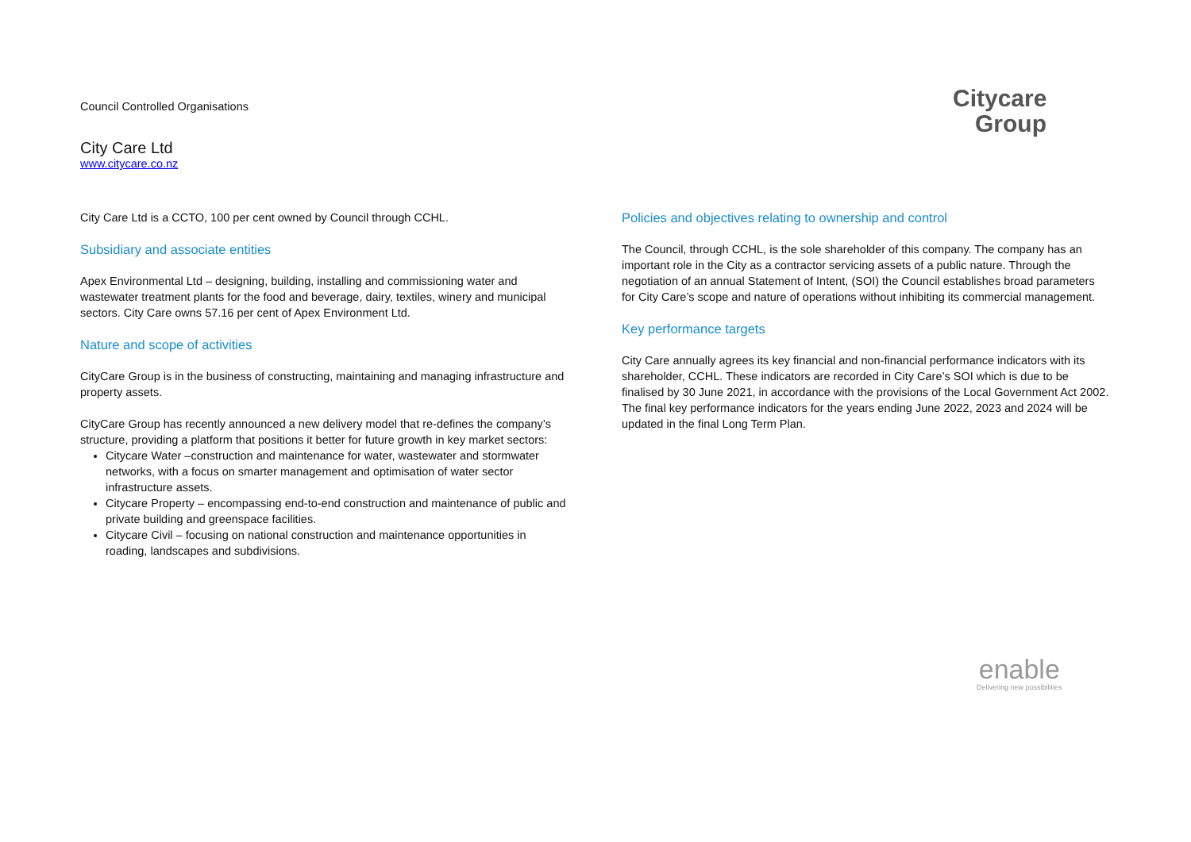Council Controlled Organisations
City Care Ltd
www.citycare.co.nz
Citycare
Group
City Care Ltd is a CCTO, 100 per cent owned by Council through CCHL.
Subsidiary and associate entities
Apex Environmental Ltd – designing, building, installing and commissioning water and wastewater treatment plants for the food and beverage, dairy, textiles, winery and municipal sectors. City Care owns 57.16 per cent of Apex Environment Ltd.
Nature and scope of activities
CityCare Group is in the business of constructing, maintaining and managing infrastructure and property assets.
CityCare Group has recently announced a new delivery model that re-defines the company’s structure, providing a platform that positions it better for future growth in key market sectors:
Citycare Water –construction and maintenance for water, wastewater and stormwater networks, with a focus on smarter management and optimisation of water sector infrastructure assets.
Citycare Property – encompassing end-to-end construction and maintenance of public and private building and greenspace facilities.
Citycare Civil – focusing on national construction and maintenance opportunities in roading, landscapes and subdivisions.
Policies and objectives relating to ownership and control
The Council, through CCHL, is the sole shareholder of this company. The company has an important role in the City as a contractor servicing assets of a public nature. Through the negotiation of an annual Statement of Intent, (SOI) the Council establishes broad parameters for City Care’s scope and nature of operations without inhibiting its commercial management.
Key performance targets
City Care annually agrees its key financial and non-financial performance indicators with its shareholder, CCHL. These indicators are recorded in City Care’s SOI which is due to be finalised by 30 June 2021, in accordance with the provisions of the Local Government Act 2002. The final key performance indicators for the years ending June 2022, 2023 and 2024 will be updated in the final Long Term Plan.
enable
Delivering new possibilities